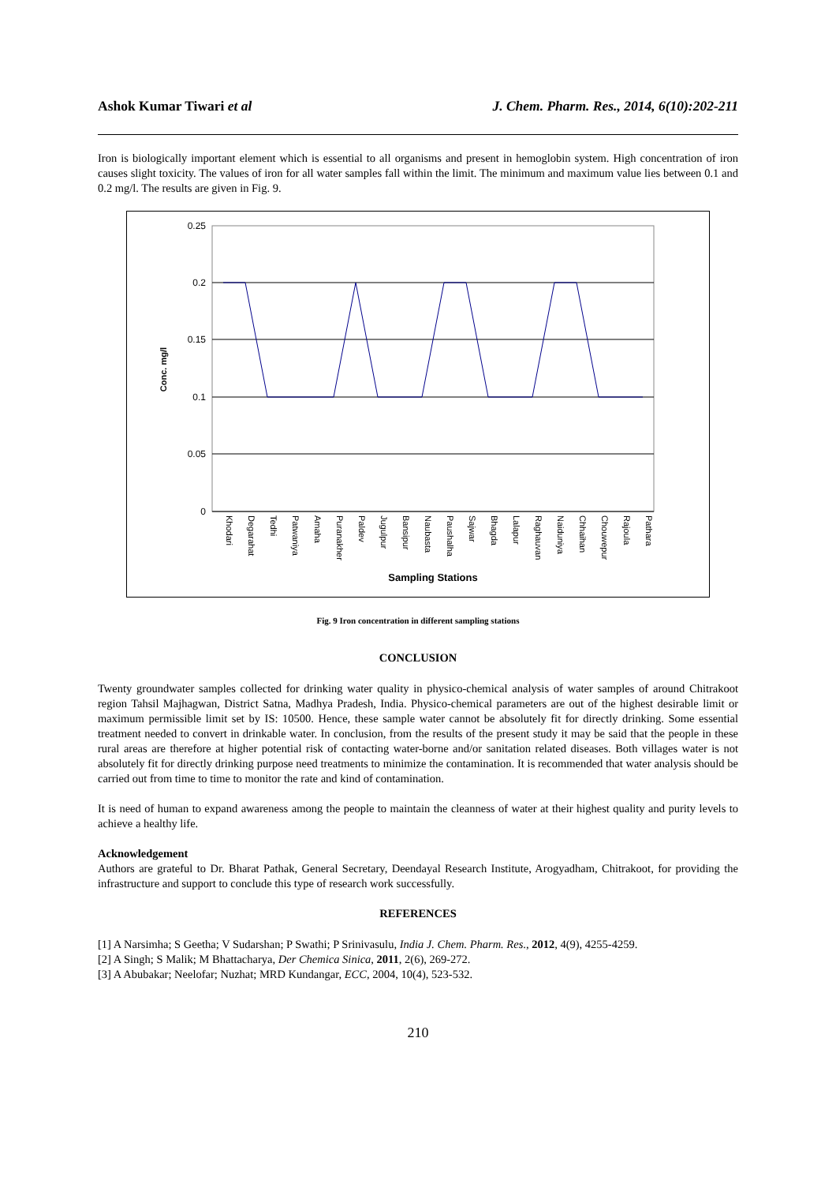Ashok Kumar Tiwari et al J. Chem. Pharm. Res., 2014, 6(10):202-211
Iron is biologically important element which is essential to all organisms and present in hemoglobin system. High concentration of iron causes slight toxicity. The values of iron for all water samples fall within the limit. The minimum and maximum value lies between 0.1 and 0.2 mg/l. The results are given in Fig. 9.
0.25
0.2
0.15
0.1
0.05
0
Conc. mg/l
Khodari
Degarahat
Tedhi
Patwaniya
Amaha
Puranakher
Paldev
Jugulpur
Bansipur
Naubasta
Paushalha
Sajwar
Bhagda
Lalapur
Raghauvan
Naiduniya
Chhaihan
Chouwepur
Rajoula
Pathara
Sampling Stations
Fig. 9 Iron concentration in different sampling stations
CONCLUSION
Twenty groundwater samples collected for drinking water quality in physico-chemical analysis of water samples of around Chitrakoot region Tahsil Majhagwan, District Satna, Madhya Pradesh, India. Physico-chemical parameters are out of the highest desirable limit or maximum permissible limit set by IS: 10500. Hence, these sample water cannot be absolutely fit for directly drinking. Some essential treatment needed to convert in drinkable water. In conclusion, from the results of the present study it may be said that the people in these rural areas are therefore at higher potential risk of contacting water-borne and/or sanitation related diseases. Both villages water is not absolutely fit for directly drinking purpose need treatments to minimize the contamination. It is recommended that water analysis should be carried out from time to time to monitor the rate and kind of contamination.
It is need of human to expand awareness among the people to maintain the cleanness of water at their highest quality and purity levels to achieve a healthy life.
Acknowledgement
Authors are grateful to Dr. Bharat Pathak, General Secretary, Deendayal Research Institute, Arogyadham, Chitrakoot, for providing the infrastructure and support to conclude this type of research work successfully.
REFERENCES
[1] A Narsimha; S Geetha; V Sudarshan; P Swathi; P Srinivasulu, India J. Chem. Pharm. Res., 2012, 4(9), 4255-4259.
[2] A Singh; S Malik; M Bhattacharya, Der Chemica Sinica, 2011, 2(6), 269-272.
[3] A Abubakar; Neelofar; Nuzhat; MRD Kundangar, ECC, 2004, 10(4), 523-532.
210